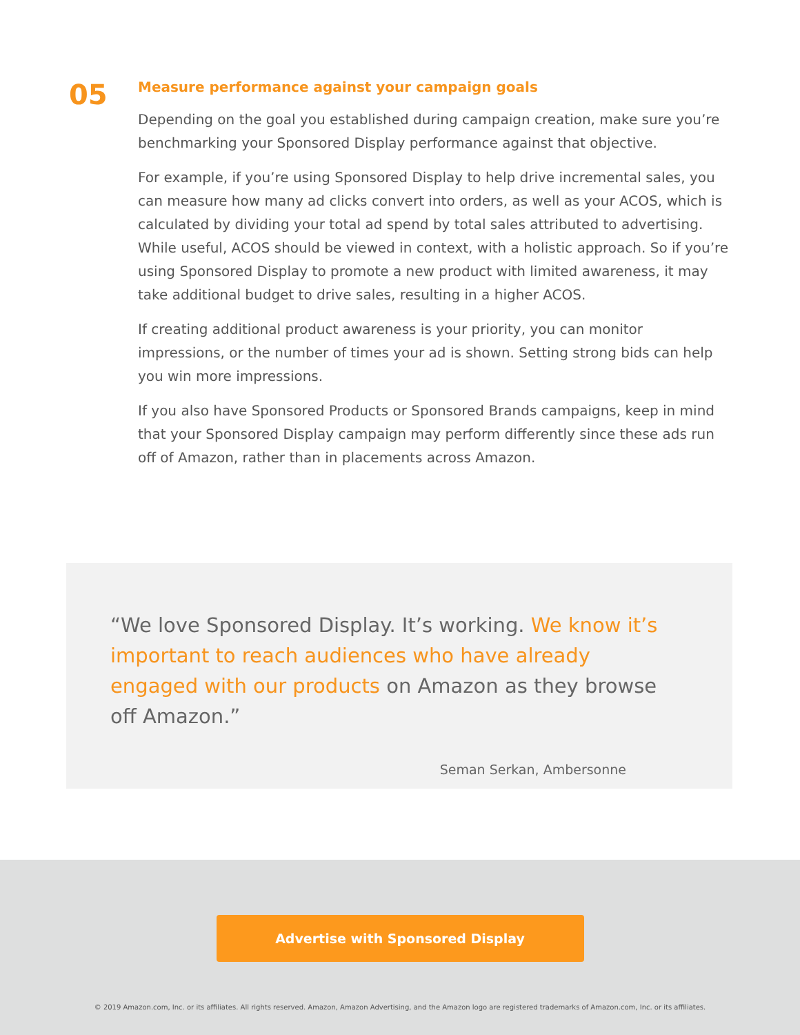05
Measure performance against your campaign goals
Depending on the goal you established during campaign creation, make sure you’re benchmarking your Sponsored Display performance against that objective.
For example, if you’re using Sponsored Display to help drive incremental sales, you can measure how many ad clicks convert into orders, as well as your ACOS, which is calculated by dividing your total ad spend by total sales attributed to advertising. While useful, ACOS should be viewed in context, with a holistic approach. So if you’re using Sponsored Display to promote a new product with limited awareness, it may take additional budget to drive sales, resulting in a higher ACOS.
If creating additional product awareness is your priority, you can monitor impressions, or the number of times your ad is shown. Setting strong bids can help you win more impressions.
If you also have Sponsored Products or Sponsored Brands campaigns, keep in mind that your Sponsored Display campaign may perform differently since these ads run off of Amazon, rather than in placements across Amazon.
“We love Sponsored Display. It’s working. We know it’s important to reach audiences who have already engaged with our products on Amazon as they browse off Amazon.”
Seman Serkan, Ambersonne
Advertise with Sponsored Display
© 2019 Amazon.com, Inc. or its affiliates. All rights reserved. Amazon, Amazon Advertising, and the Amazon logo are registered trademarks of Amazon.com, Inc. or its affiliates.